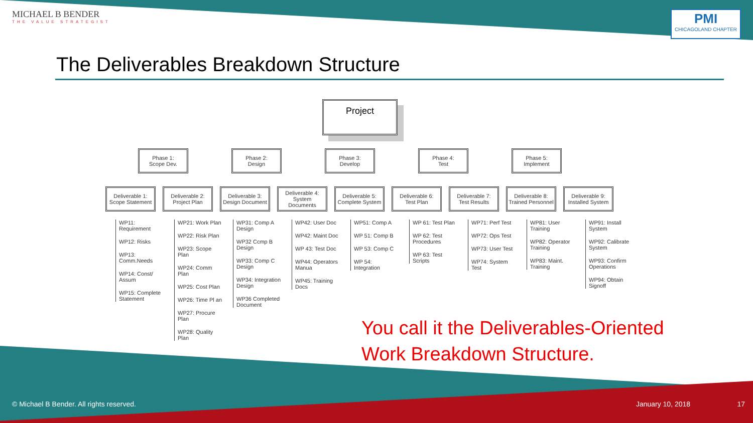MICHAEL B BENDER
THE VALUE STRATEGIST
PMI
CHICAGOLAND CHAPTER
The Deliverables Breakdown Structure
Project
Phase 1:
Scope Dev.
Phase 2:
Design
Phase 3:
Develop
Phase 4:
Test
Phase 5:
Implement
Deliverable 1:
Scope Statement
Deliverable 2:
Project Plan
Deliverable 3:
Design Document
Deliverable 4:
System Documents
Deliverable 5:
Complete System
Deliverable 6:
Test Plan
Deliverable 7:
Test Results
Deliverable 8:
Trained Personnel
Deliverable 9:
Installed System
WP11: Requirement
WP12: Risks
WP13: Comm.Needs
WP14: Const/ Assum
WP15: Complete Statement
WP21: Work Plan
WP22: Risk Plan
WP23: Scope Plan
WP24: Comm Plan
WP25: Cost Plan
WP26: Time Pl an
WP27: Procure Plan
WP28: Quality Plan
WP31: Comp A Design
WP32 Ccmp B Design
WP33: Comp C Design
WP34: Integration Design
WP36 Completed Document
WP42: User Doc
WP42: Maint Doc
WP 43: Test Doc
WP44: Operators Manua
WP45: Training Docs
WP51: Comp A
WP 51: Comp B
WP 53: Comp C
WP 54: Integration
WP 61: Test Plan
WP 62: Test Procedures
WP 63: Test Scripts
WP71: Perf Test
WP72: Ops Test
WP73: User Test
WP74: System Test
WP81: User Training
WP82: Operator Training
WP83: Maint. Training
WP91: Install System
WP92: Calibrate System
WP93: Confirm Operations
WP94: Obtain Signoff
You call it the Deliverables-Oriented
Work Breakdown Structure.
© Michael B Bender. All rights reserved. January 10, 2018 17